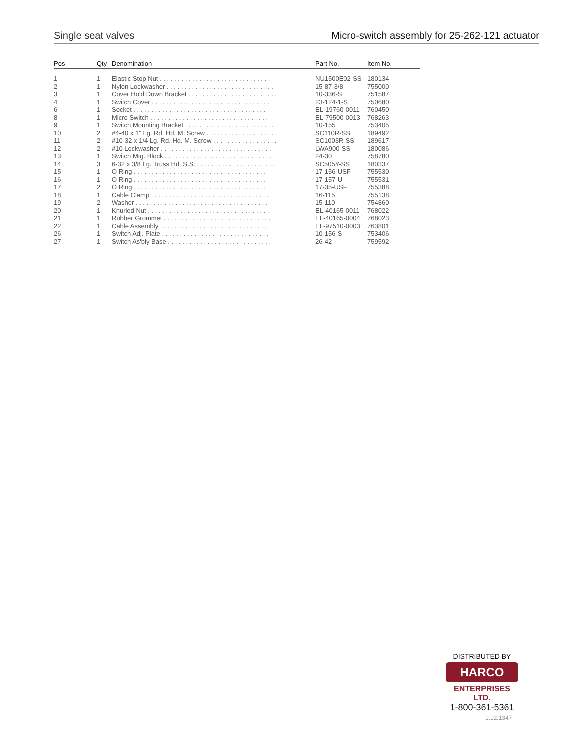Single seat valves Micro-switch assembly for 25-262-121 actuator
| Pos | Qty | Denomination | Part No. | Item No. |
| --- | --- | --- | --- | --- |
| 1 | 1 | Elastic Stop Nut . . . . . . . . . . . . . . . . . . . . . . . . . . . . . . . | NU1500E02-SS | 180134 |
| 2 | 1 | Nylon Lockwasher . . . . . . . . . . . . . . . . . . . . . . . . . . . . . . | 15-87-3/8 | 755000 |
| 3 | 1 | Cover Hold Down Bracket . . . . . . . . . . . . . . . . . . . . . . . . . | 10-336-S | 751587 |
| 4 | 1 | Switch Cover . . . . . . . . . . . . . . . . . . . . . . . . . . . . . . . . . | 23-124-1-S | 750680 |
| 6 | 1 | Socket . . . . . . . . . . . . . . . . . . . . . . . . . . . . . . . . . . . . . | EL-19760-0011 | 760450 |
| 8 | 1 | Micro Switch . . . . . . . . . . . . . . . . . . . . . . . . . . . . . . . . . | EL-79500-0013 | 768263 |
| 9 | 1 | Switch Mounting Bracket . . . . . . . . . . . . . . . . . . . . . . . . . | 10-155 | 753405 |
| 10 | 2 | #4-40 x 1" Lg. Rd. Hd. M. Screw . . . . . . . . . . . . . . . . . . . . | SC110R-SS | 189492 |
| 11 | 2 | #10-32 x 1/4 Lg. Rd. Hd. M. Screw . . . . . . . . . . . . . . . . . . | SC1003R-SS | 189617 |
| 12 | 2 | #10 Lockwasher . . . . . . . . . . . . . . . . . . . . . . . . . . . . . . . | LWA900-SS | 180086 |
| 13 | 1 | Switch Mtg. Block . . . . . . . . . . . . . . . . . . . . . . . . . . . . . . | 24-30 | 758780 |
| 14 | 3 | 6-32 x 3/8 Lg. Truss Hd. S.S. . . . . . . . . . . . . . . . . . . . . . . | SC505Y-SS | 180337 |
| 15 | 1 | O Ring . . . . . . . . . . . . . . . . . . . . . . . . . . . . . . . . . . . . . | 17-156-USF | 755530 |
| 16 | 1 | O Ring . . . . . . . . . . . . . . . . . . . . . . . . . . . . . . . . . . . . . | 17-157-U | 755531 |
| 17 | 2 | O Ring . . . . . . . . . . . . . . . . . . . . . . . . . . . . . . . . . . . . . | 17-35-USF | 755388 |
| 18 | 1 | Cable Clamp . . . . . . . . . . . . . . . . . . . . . . . . . . . . . . . . . | 16-115 | 755138 |
| 19 | 2 | Washer . . . . . . . . . . . . . . . . . . . . . . . . . . . . . . . . . . . . . | 15-110 | 754860 |
| 20 | 1 | Knurled Nut . . . . . . . . . . . . . . . . . . . . . . . . . . . . . . . . . . | EL-40165-0011 | 768022 |
| 21 | 1 | Rubber Grommet . . . . . . . . . . . . . . . . . . . . . . . . . . . . . . | EL-40165-0004 | 768023 |
| 22 | 1 | Cable Assembly . . . . . . . . . . . . . . . . . . . . . . . . . . . . . . | EL-97510-0003 | 763801 |
| 26 | 1 | Switch Adj. Plate . . . . . . . . . . . . . . . . . . . . . . . . . . . . . . | 10-156-S | 753406 |
| 27 | 1 | Switch As'bly Base . . . . . . . . . . . . . . . . . . . . . . . . . . . . . | 26-42 | 759592 |
DISTRIBUTED BY
HARCO
ENTERPRISES LTD.
1-800-361-5361
1.12.1347